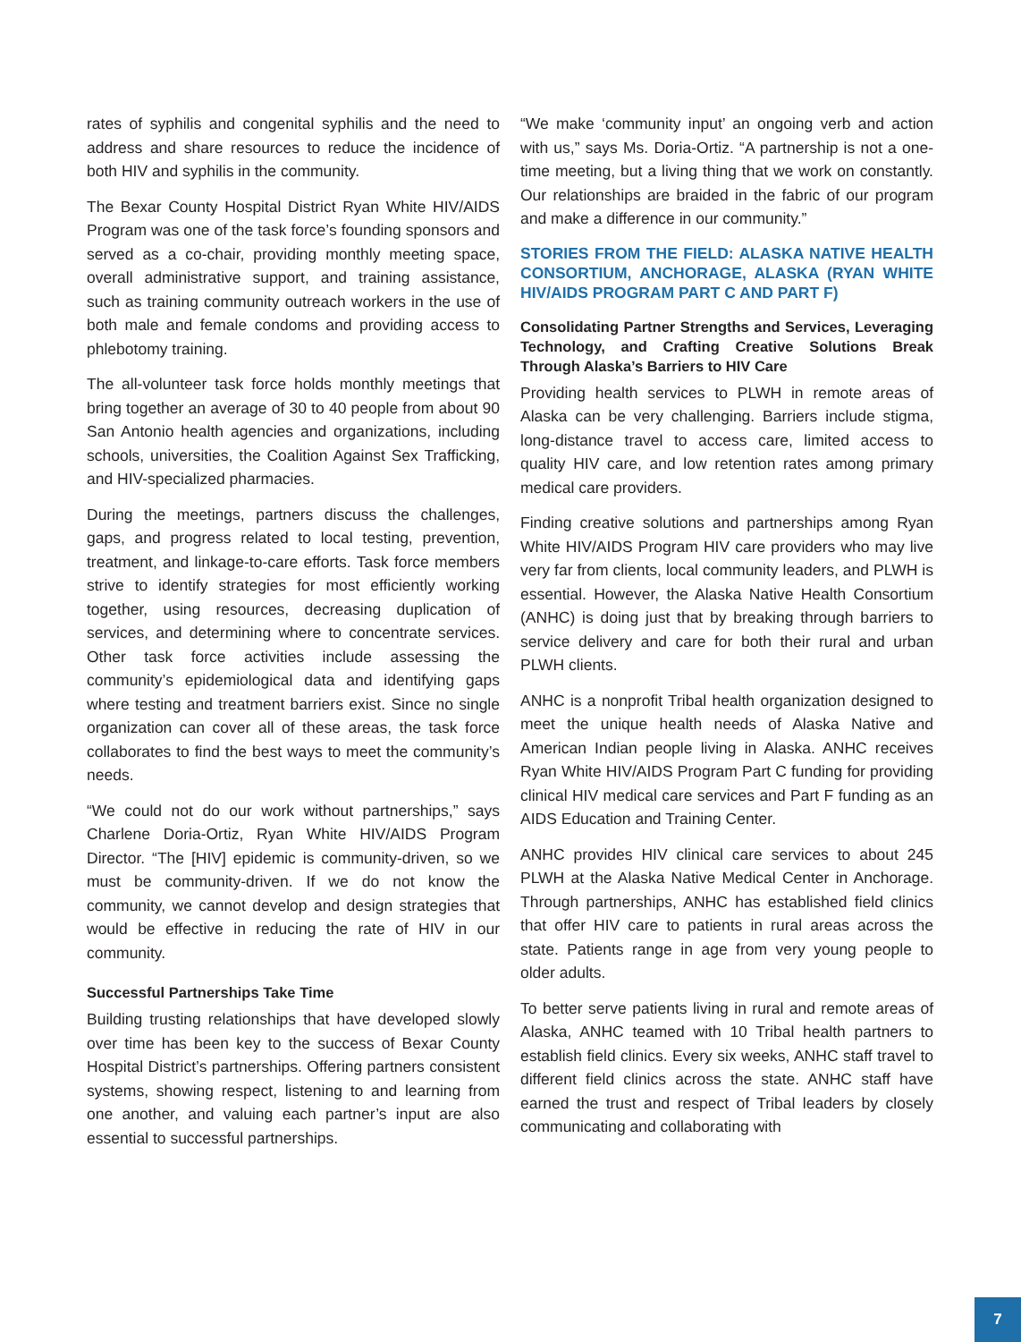rates of syphilis and congenital syphilis and the need to address and share resources to reduce the incidence of both HIV and syphilis in the community.
The Bexar County Hospital District Ryan White HIV/AIDS Program was one of the task force’s founding sponsors and served as a co-chair, providing monthly meeting space, overall administrative support, and training assistance, such as training community outreach workers in the use of both male and female condoms and providing access to phlebotomy training.
The all-volunteer task force holds monthly meetings that bring together an average of 30 to 40 people from about 90 San Antonio health agencies and organizations, including schools, universities, the Coalition Against Sex Trafficking, and HIV-specialized pharmacies.
During the meetings, partners discuss the challenges, gaps, and progress related to local testing, prevention, treatment, and linkage-to-care efforts. Task force members strive to identify strategies for most efficiently working together, using resources, decreasing duplication of services, and determining where to concentrate services. Other task force activities include assessing the community’s epidemiological data and identifying gaps where testing and treatment barriers exist. Since no single organization can cover all of these areas, the task force collaborates to find the best ways to meet the community’s needs.
“We could not do our work without partnerships,” says Charlene Doria-Ortiz, Ryan White HIV/AIDS Program Director. “The [HIV] epidemic is community-driven, so we must be community-driven. If we do not know the community, we cannot develop and design strategies that would be effective in reducing the rate of HIV in our community.
Successful Partnerships Take Time
Building trusting relationships that have developed slowly over time has been key to the success of Bexar County Hospital District’s partnerships. Offering partners consistent systems, showing respect, listening to and learning from one another, and valuing each partner’s input are also essential to successful partnerships.
“We make ‘community input’ an ongoing verb and action with us,” says Ms. Doria-Ortiz. “A partnership is not a one-time meeting, but a living thing that we work on constantly. Our relationships are braided in the fabric of our program and make a difference in our community.”
STORIES FROM THE FIELD: ALASKA NATIVE HEALTH CONSORTIUM, ANCHORAGE, ALASKA (RYAN WHITE HIV/AIDS PROGRAM PART C AND PART F)
Consolidating Partner Strengths and Services, Leveraging Technology, and Crafting Creative Solutions Break Through Alaska’s Barriers to HIV Care
Providing health services to PLWH in remote areas of Alaska can be very challenging. Barriers include stigma, long-distance travel to access care, limited access to quality HIV care, and low retention rates among primary medical care providers.
Finding creative solutions and partnerships among Ryan White HIV/AIDS Program HIV care providers who may live very far from clients, local community leaders, and PLWH is essential. However, the Alaska Native Health Consortium (ANHC) is doing just that by breaking through barriers to service delivery and care for both their rural and urban PLWH clients.
ANHC is a nonprofit Tribal health organization designed to meet the unique health needs of Alaska Native and American Indian people living in Alaska. ANHC receives Ryan White HIV/AIDS Program Part C funding for providing clinical HIV medical care services and Part F funding as an AIDS Education and Training Center.
ANHC provides HIV clinical care services to about 245 PLWH at the Alaska Native Medical Center in Anchorage. Through partnerships, ANHC has established field clinics that offer HIV care to patients in rural areas across the state. Patients range in age from very young people to older adults.
To better serve patients living in rural and remote areas of Alaska, ANHC teamed with 10 Tribal health partners to establish field clinics. Every six weeks, ANHC staff travel to different field clinics across the state. ANHC staff have earned the trust and respect of Tribal leaders by closely communicating and collaborating with
7